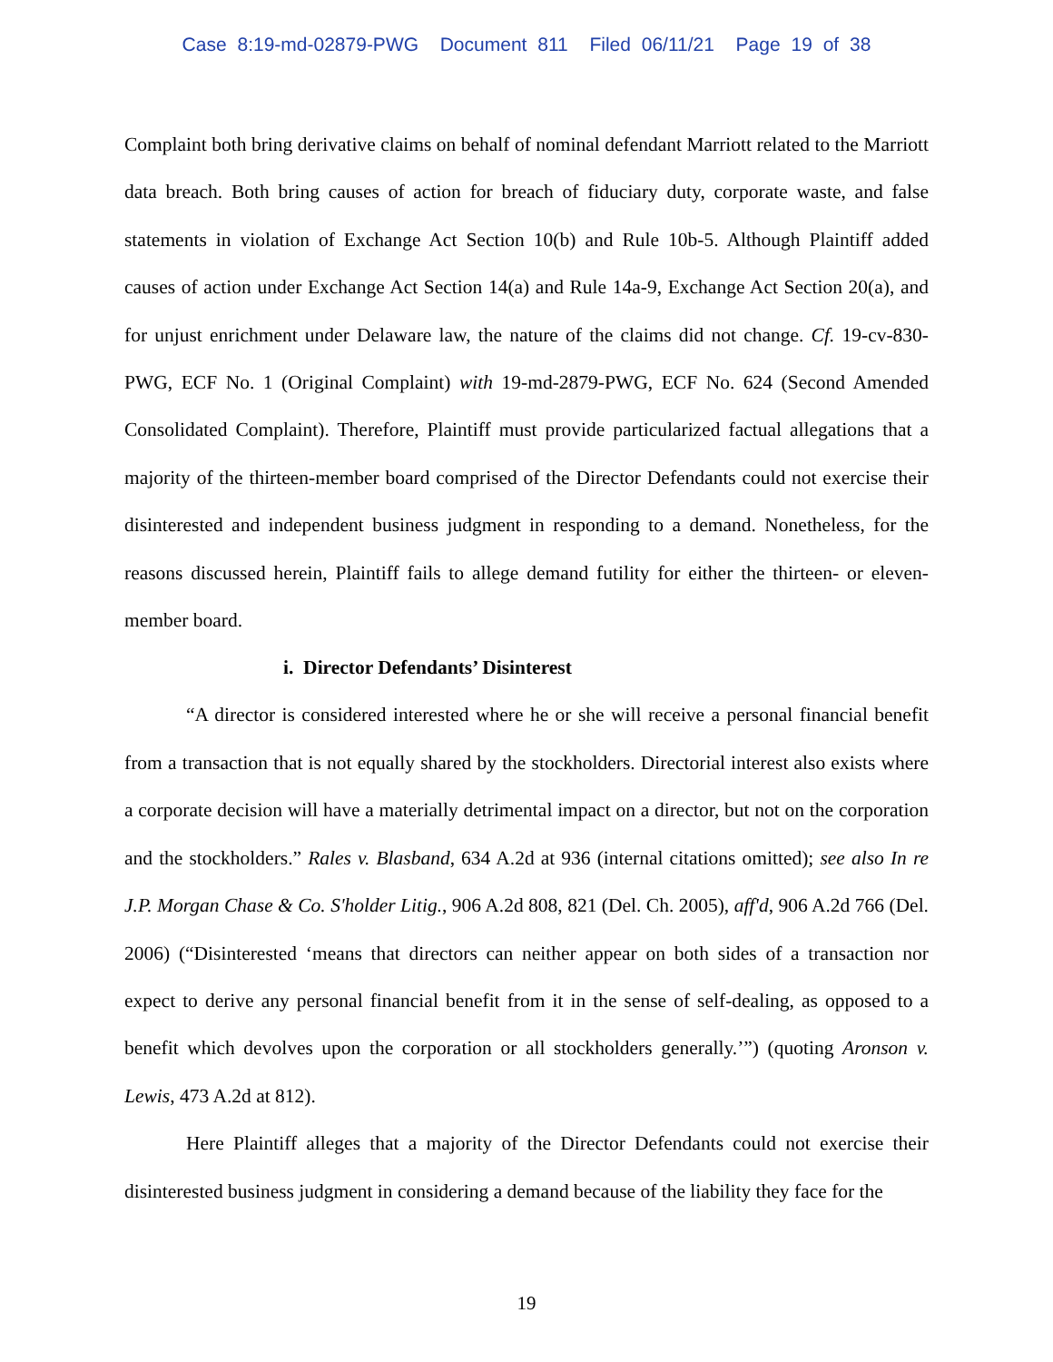Case 8:19-md-02879-PWG Document 811 Filed 06/11/21 Page 19 of 38
Complaint both bring derivative claims on behalf of nominal defendant Marriott related to the Marriott data breach. Both bring causes of action for breach of fiduciary duty, corporate waste, and false statements in violation of Exchange Act Section 10(b) and Rule 10b-5. Although Plaintiff added causes of action under Exchange Act Section 14(a) and Rule 14a-9, Exchange Act Section 20(a), and for unjust enrichment under Delaware law, the nature of the claims did not change. Cf. 19-cv-830-PWG, ECF No. 1 (Original Complaint) with 19-md-2879-PWG, ECF No. 624 (Second Amended Consolidated Complaint). Therefore, Plaintiff must provide particularized factual allegations that a majority of the thirteen-member board comprised of the Director Defendants could not exercise their disinterested and independent business judgment in responding to a demand. Nonetheless, for the reasons discussed herein, Plaintiff fails to allege demand futility for either the thirteen- or eleven-member board.
i. Director Defendants’ Disinterest
“A director is considered interested where he or she will receive a personal financial benefit from a transaction that is not equally shared by the stockholders. Directorial interest also exists where a corporate decision will have a materially detrimental impact on a director, but not on the corporation and the stockholders.” Rales v. Blasband, 634 A.2d at 936 (internal citations omitted); see also In re J.P. Morgan Chase & Co. S'holder Litig., 906 A.2d 808, 821 (Del. Ch. 2005), aff'd, 906 A.2d 766 (Del. 2006) (“Disinterested ‘means that directors can neither appear on both sides of a transaction nor expect to derive any personal financial benefit from it in the sense of self-dealing, as opposed to a benefit which devolves upon the corporation or all stockholders generally.’”) (quoting Aronson v. Lewis, 473 A.2d at 812).
Here Plaintiff alleges that a majority of the Director Defendants could not exercise their disinterested business judgment in considering a demand because of the liability they face for the
19